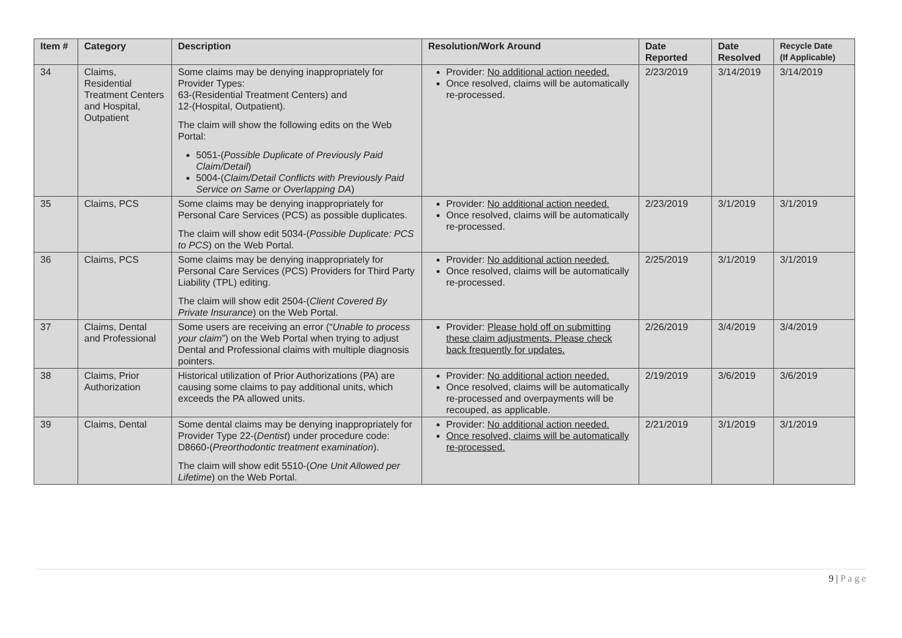| Item # | Category | Description | Resolution/Work Around | Date Reported | Date Resolved | Recycle Date (If Applicable) |
| --- | --- | --- | --- | --- | --- | --- |
| 34 | Claims, Residential Treatment Centers and Hospital, Outpatient | Some claims may be denying inappropriately for Provider Types: 63-(Residential Treatment Centers) and 12-(Hospital, Outpatient). The claim will show the following edits on the Web Portal: 5051-( Possible Duplicate of Previously Paid Claim/Detail ) 5004-( Claim/Detail Conflicts with Previously Paid Service on Same or Overlapping DA ) | Provider: No additional action needed. Once resolved, claims will be automatically re-processed. | 2/23/2019 | 3/14/2019 | 3/14/2019 |
| 35 | Claims, PCS | Some claims may be denying inappropriately for Personal Care Services (PCS) as possible duplicates. The claim will show edit 5034-( Possible Duplicate: PCS to PCS ) on the Web Portal. | Provider: No additional action needed. Once resolved, claims will be automatically re-processed. | 2/23/2019 | 3/1/2019 | 3/1/2019 |
| 36 | Claims, PCS | Some claims may be denying inappropriately for Personal Care Services (PCS) Providers for Third Party Liability (TPL) editing. The claim will show edit 2504-( Client Covered By Private Insurance ) on the Web Portal. | Provider: No additional action needed. Once resolved, claims will be automatically re-processed. | 2/25/2019 | 3/1/2019 | 3/1/2019 |
| 37 | Claims, Dental and Professional | Some users are receiving an error (“ Unable to process your claim ”) on the Web Portal when trying to adjust Dental and Professional claims with multiple diagnosis pointers. | Provider: Please hold off on submitting these claim adjustments. Please check back frequently for updates. | 2/26/2019 | 3/4/2019 | 3/4/2019 |
| 38 | Claims, Prior Authorization | Historical utilization of Prior Authorizations (PA) are causing some claims to pay additional units, which exceeds the PA allowed units. | Provider: No additional action needed. Once resolved, claims will be automatically re-processed and overpayments will be recouped, as applicable. | 2/19/2019 | 3/6/2019 | 3/6/2019 |
| 39 | Claims, Dental | Some dental claims may be denying inappropriately for Provider Type 22-( Dentist ) under procedure code: D8660-( Preorthodontic treatment examination ). The claim will show edit 5510-( One Unit Allowed per Lifetime ) on the Web Portal. | Provider: No additional action needed. Once resolved, claims will be automatically re-processed. | 2/21/2019 | 3/1/2019 | 3/1/2019 |
9 | P a g e